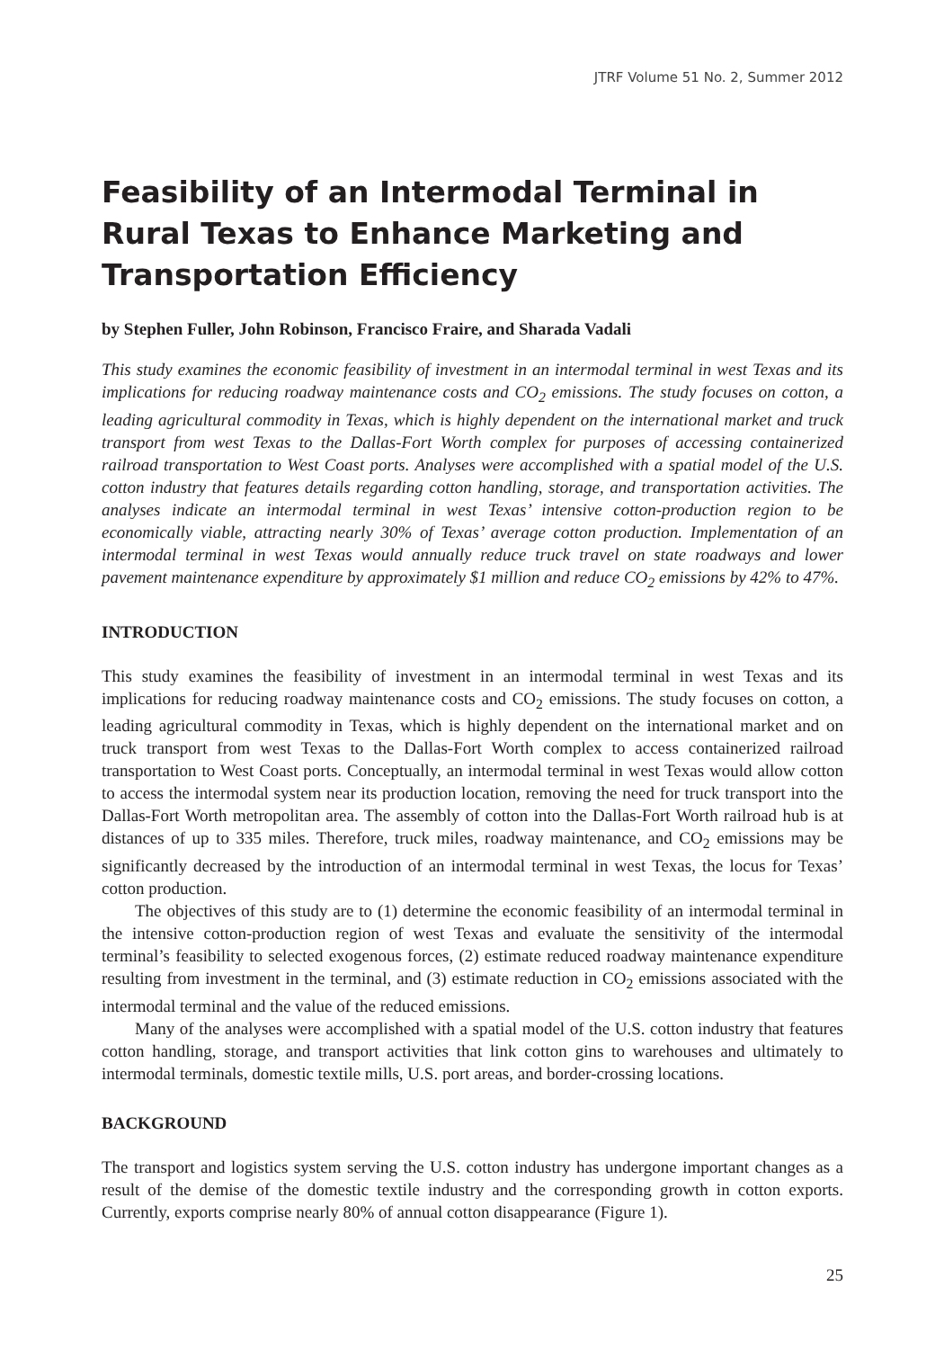JTRF Volume 51 No. 2, Summer 2012
Feasibility of an Intermodal Terminal in Rural Texas to Enhance Marketing and Transportation Efficiency
by Stephen Fuller, John Robinson, Francisco Fraire, and Sharada Vadali
This study examines the economic feasibility of investment in an intermodal terminal in west Texas and its implications for reducing roadway maintenance costs and CO<sub>2</sub> emissions. The study focuses on cotton, a leading agricultural commodity in Texas, which is highly dependent on the international market and truck transport from west Texas to the Dallas-Fort Worth complex for purposes of accessing containerized railroad transportation to West Coast ports. Analyses were accomplished with a spatial model of the U.S. cotton industry that features details regarding cotton handling, storage, and transportation activities. The analyses indicate an intermodal terminal in west Texas’ intensive cotton-production region to be economically viable, attracting nearly 30% of Texas’ average cotton production. Implementation of an intermodal terminal in west Texas would annually reduce truck travel on state roadways and lower pavement maintenance expenditure by approximately $1 million and reduce CO<sub>2</sub> emissions by 42% to 47%.
INTRODUCTION
This study examines the feasibility of investment in an intermodal terminal in west Texas and its implications for reducing roadway maintenance costs and CO<sub>2</sub> emissions. The study focuses on cotton, a leading agricultural commodity in Texas, which is highly dependent on the international market and on truck transport from west Texas to the Dallas-Fort Worth complex to access containerized railroad transportation to West Coast ports. Conceptually, an intermodal terminal in west Texas would allow cotton to access the intermodal system near its production location, removing the need for truck transport into the Dallas-Fort Worth metropolitan area. The assembly of cotton into the Dallas-Fort Worth railroad hub is at distances of up to 335 miles. Therefore, truck miles, roadway maintenance, and CO<sub>2</sub> emissions may be significantly decreased by the introduction of an intermodal terminal in west Texas, the locus for Texas’ cotton production.
The objectives of this study are to (1) determine the economic feasibility of an intermodal terminal in the intensive cotton-production region of west Texas and evaluate the sensitivity of the intermodal terminal’s feasibility to selected exogenous forces, (2) estimate reduced roadway maintenance expenditure resulting from investment in the terminal, and (3) estimate reduction in CO<sub>2</sub> emissions associated with the intermodal terminal and the value of the reduced emissions.
Many of the analyses were accomplished with a spatial model of the U.S. cotton industry that features cotton handling, storage, and transport activities that link cotton gins to warehouses and ultimately to intermodal terminals, domestic textile mills, U.S. port areas, and border-crossing locations.
BACKGROUND
The transport and logistics system serving the U.S. cotton industry has undergone important changes as a result of the demise of the domestic textile industry and the corresponding growth in cotton exports. Currently, exports comprise nearly 80% of annual cotton disappearance (Figure 1).
25